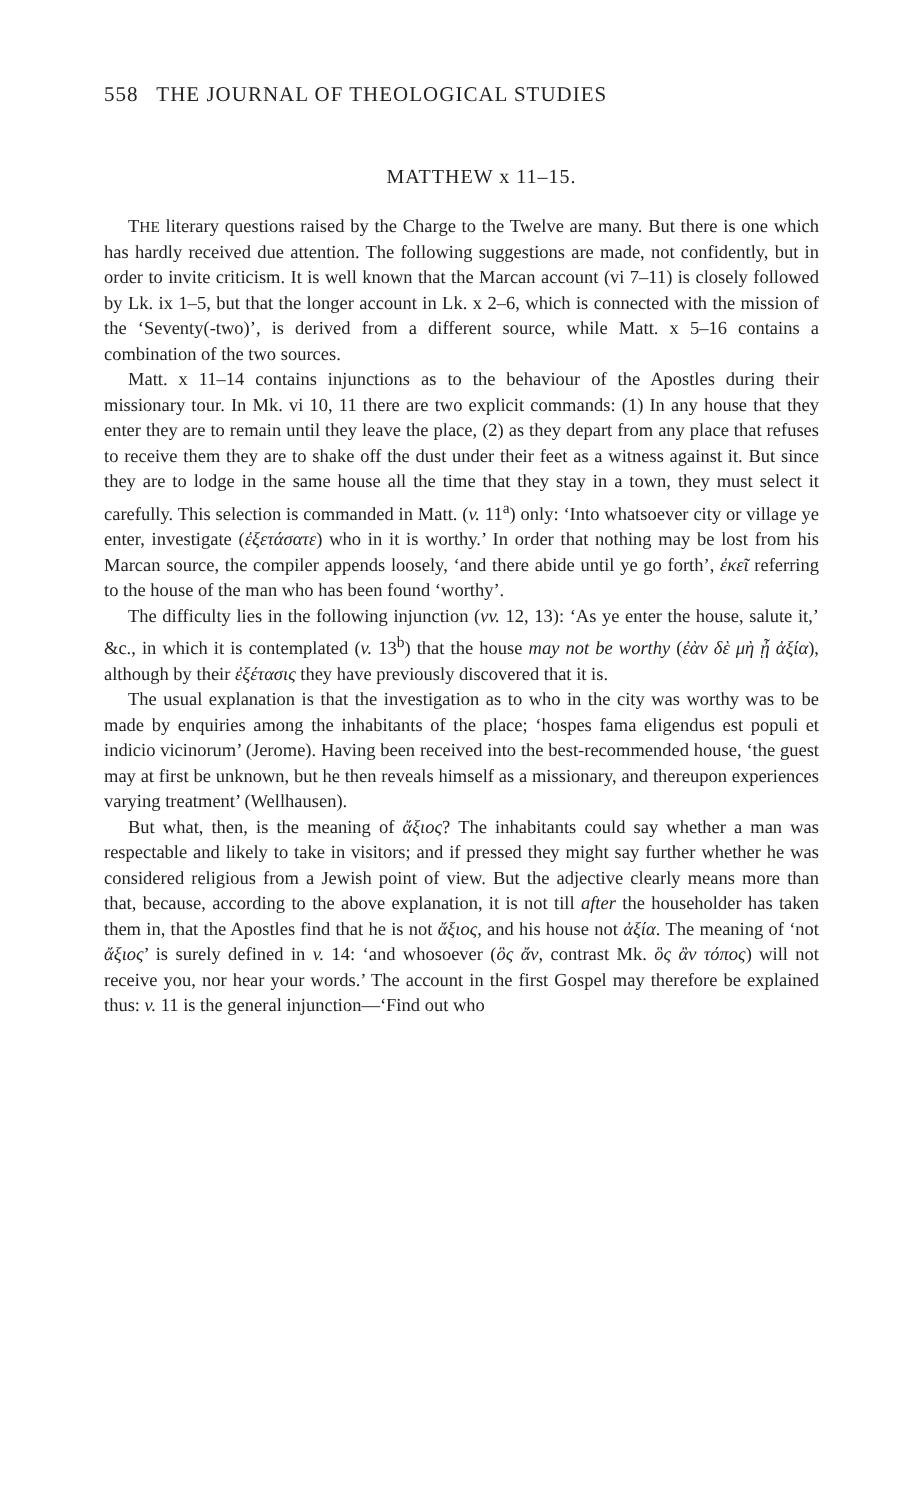558 THE JOURNAL OF THEOLOGICAL STUDIES
MATTHEW x 11–15.
THE literary questions raised by the Charge to the Twelve are many. But there is one which has hardly received due attention. The following suggestions are made, not confidently, but in order to invite criticism. It is well known that the Marcan account (vi 7–11) is closely followed by Lk. ix 1–5, but that the longer account in Lk. x 2–6, which is connected with the mission of the ‘Seventy(-two)’, is derived from a different source, while Matt. x 5–16 contains a combination of the two sources.
Matt. x 11–14 contains injunctions as to the behaviour of the Apostles during their missionary tour. In Mk. vi 10, 11 there are two explicit commands: (1) In any house that they enter they are to remain until they leave the place, (2) as they depart from any place that refuses to receive them they are to shake off the dust under their feet as a witness against it. But since they are to lodge in the same house all the time that they stay in a town, they must select it carefully. This selection is commanded in Matt. (v. 11<sup>a</sup>) only: ‘Into whatsoever city or village ye enter, investigate (ἐξετάσατε) who in it is worthy.’ In order that nothing may be lost from his Marcan source, the compiler appends loosely, ‘and there abide until ye go forth’, ἐκεῖ referring to the house of the man who has been found ‘worthy’.
The difficulty lies in the following injunction (vv. 12, 13): ‘As ye enter the house, salute it,’ &c., in which it is contemplated (v. 13<sup>b</sup>) that the house may not be worthy (ἐὰν δὲ μὴ ᾖ ἀξία), although by their ἐξέτασις they have previously discovered that it is.
The usual explanation is that the investigation as to who in the city was worthy was to be made by enquiries among the inhabitants of the place; ‘hospes fama eligendus est populi et indicio vicinorum’ (Jerome). Having been received into the best-recommended house, ‘the guest may at first be unknown, but he then reveals himself as a missionary, and thereupon experiences varying treatment’ (Wellhausen).
But what, then, is the meaning of ἄξιος? The inhabitants could say whether a man was respectable and likely to take in visitors; and if pressed they might say further whether he was considered religious from a Jewish point of view. But the adjective clearly means more than that, because, according to the above explanation, it is not till after the householder has taken them in, that the Apostles find that he is not ἄξιος, and his house not ἀξία. The meaning of ‘not ἄξιος’ is surely defined in v. 14: ‘and whosoever (ὃς ἄν, contrast Mk. ὃς ἂν τόπος) will not receive you, nor hear your words.’ The account in the first Gospel may therefore be explained thus: v. 11 is the general injunction—‘Find out who